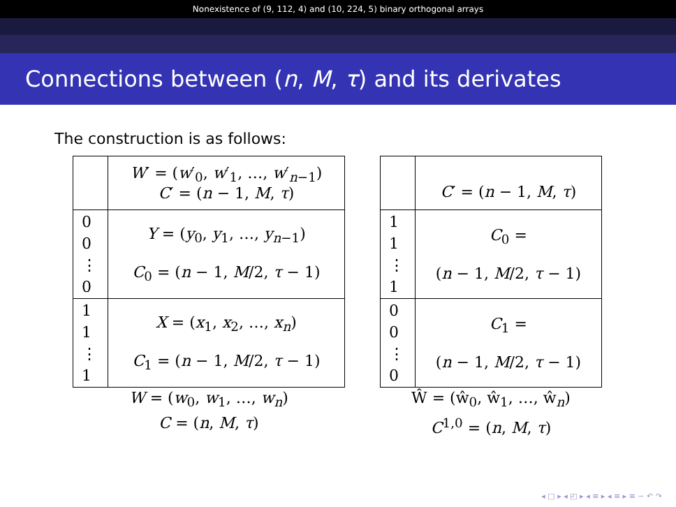Nonexistence of (9, 112, 4) and (10, 224, 5) binary orthogonal arrays
Connections between (n, M, τ) and its derivates
The construction is as follows:
| | W ′ = ( w ′<sub>0</sub>, w ′<sub>1</sub>, …, w ′<sub>n−1</sub>) C ′ = ( n − 1, M , τ ) |
| 0 0 ⋮ 0 | Y = ( y<sub>0</sub>, y<sub>1</sub>, …, y<sub>n−1</sub>) C<sub>0</sub> = ( n − 1, M /2, τ − 1) |
| 1 1 ⋮ 1 | X = ( x<sub>1</sub>, x<sub>2</sub>, …, x<sub>n</sub> ) C<sub>1</sub> = ( n − 1, M /2, τ − 1) |
W = (w<sub>0</sub>, w<sub>1</sub>, …, w<sub>n</sub>)
C = (n, M, τ)
| | C ′ = ( n − 1, M , τ ) |
| 1 1 ⋮ 1 | C<sub>0</sub> = ( n − 1, M /2, τ − 1) |
| 0 0 ⋮ 0 | C<sub>1</sub> = ( n − 1, M /2, τ − 1) |
Ŵ = (ŵ<sub>0</sub>, ŵ<sub>1</sub>, …, ŵ<sub>n</sub>)
C<sup>1,0</sup> = (n, M, τ)
◂ □ ▸ ◂ ◰ ▸ ◂ ≡ ▸ ◂ ≡ ▸ ≡ ∽ ↶ ↷